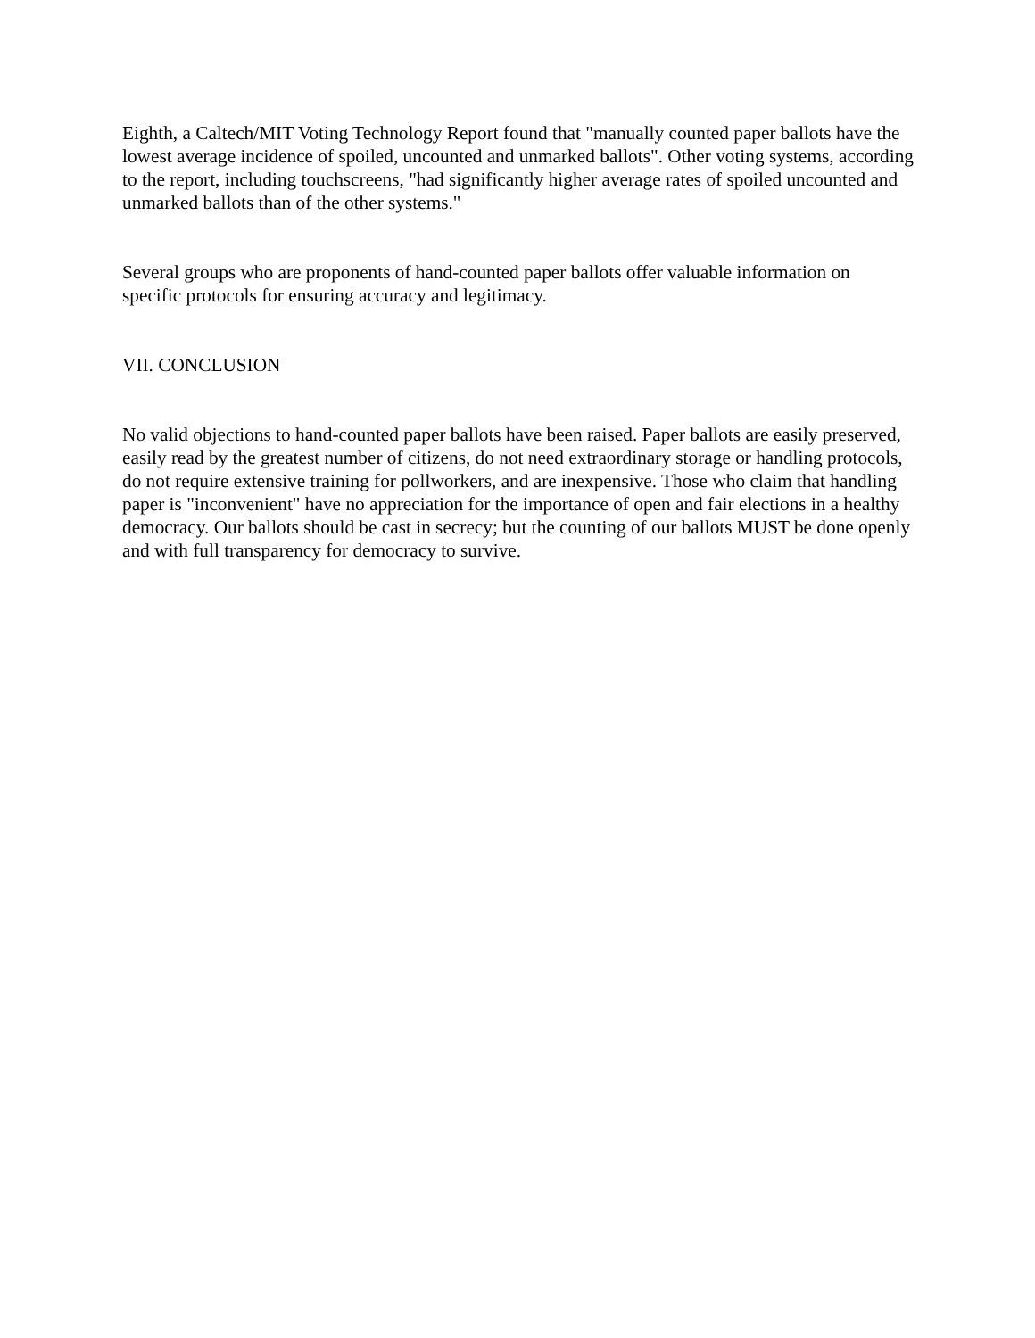Eighth, a Caltech/MIT Voting Technology Report found that "manually counted paper ballots have the lowest average incidence of spoiled, uncounted and unmarked ballots". Other voting systems, according to the report, including touchscreens, "had significantly higher average rates of spoiled uncounted and unmarked ballots than of the other systems."
Several groups who are proponents of hand-counted paper ballots offer valuable information on specific protocols for ensuring accuracy and legitimacy.
VII. CONCLUSION
No valid objections to hand-counted paper ballots have been raised. Paper ballots are easily preserved, easily read by the greatest number of citizens, do not need extraordinary storage or handling protocols, do not require extensive training for pollworkers, and are inexpensive. Those who claim that handling paper is "inconvenient" have no appreciation for the importance of open and fair elections in a healthy democracy. Our ballots should be cast in secrecy; but the counting of our ballots MUST be done openly and with full transparency for democracy to survive.